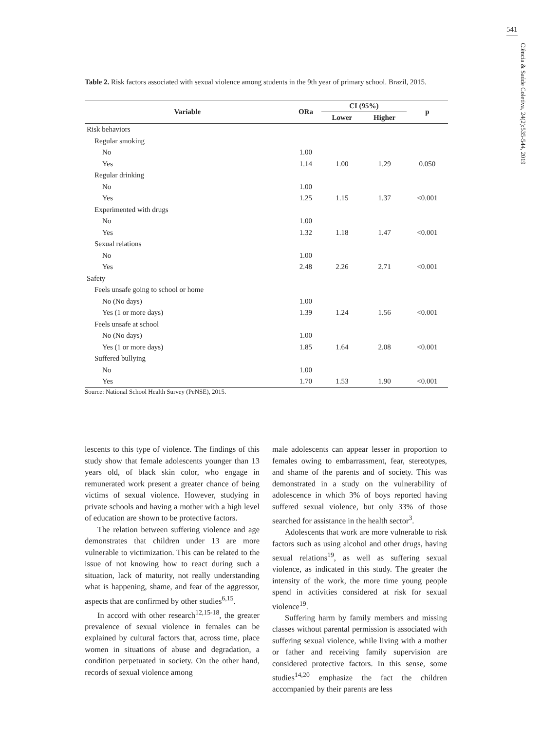541
Ciência & Saúde Coletiva, 24(2):535-544, 2019
Table 2. Risk factors associated with sexual violence among students in the 9th year of primary school. Brazil, 2015.
| Variable | ORa | CI (95%) | | p |
| --- | --- | --- | --- | --- |
| | | Lower | Higher | |
| Risk behaviors | | | | |
| Regular smoking | | | | |
| No | 1.00 | | | |
| Yes | 1.14 | 1.00 | 1.29 | 0.050 |
| Regular drinking | | | | |
| No | 1.00 | | | |
| Yes | 1.25 | 1.15 | 1.37 | <0.001 |
| Experimented with drugs | | | | |
| No | 1.00 | | | |
| Yes | 1.32 | 1.18 | 1.47 | <0.001 |
| Sexual relations | | | | |
| No | 1.00 | | | |
| Yes | 2.48 | 2.26 | 2.71 | <0.001 |
| Safety | | | | |
| Feels unsafe going to school or home | | | | |
| No (No days) | 1.00 | | | |
| Yes (1 or more days) | 1.39 | 1.24 | 1.56 | <0.001 |
| Feels unsafe at school | | | | |
| No (No days) | 1.00 | | | |
| Yes (1 or more days) | 1.85 | 1.64 | 2.08 | <0.001 |
| Suffered bullying | | | | |
| No | 1.00 | | | |
| Yes | 1.70 | 1.53 | 1.90 | <0.001 |
Source: National School Health Survey (PeNSE), 2015.
lescents to this type of violence. The findings of this study show that female adolescents younger than 13 years old, of black skin color, who engage in remunerated work present a greater chance of being victims of sexual violence. However, studying in private schools and having a mother with a high level of education are shown to be protective factors.
The relation between suffering violence and age demonstrates that children under 13 are more vulnerable to victimization. This can be related to the issue of not knowing how to react during such a situation, lack of maturity, not really understanding what is happening, shame, and fear of the aggressor, aspects that are confirmed by other studies<sup>6,15</sup>.
In accord with other research<sup>12,15-18</sup>, the greater prevalence of sexual violence in females can be explained by cultural factors that, across time, place women in situations of abuse and degradation, a condition perpetuated in society. On the other hand, records of sexual violence among
male adolescents can appear lesser in proportion to females owing to embarrassment, fear, stereotypes, and shame of the parents and of society. This was demonstrated in a study on the vulnerability of adolescence in which 3% of boys reported having suffered sexual violence, but only 33% of those searched for assistance in the health sector<sup>3</sup>.
Adolescents that work are more vulnerable to risk factors such as using alcohol and other drugs, having sexual relations<sup>19</sup>, as well as suffering sexual violence, as indicated in this study. The greater the intensity of the work, the more time young people spend in activities considered at risk for sexual violence<sup>19</sup>.
Suffering harm by family members and missing classes without parental permission is associated with suffering sexual violence, while living with a mother or father and receiving family supervision are considered protective factors. In this sense, some studies<sup>14,20</sup> emphasize the fact the children accompanied by their parents are less